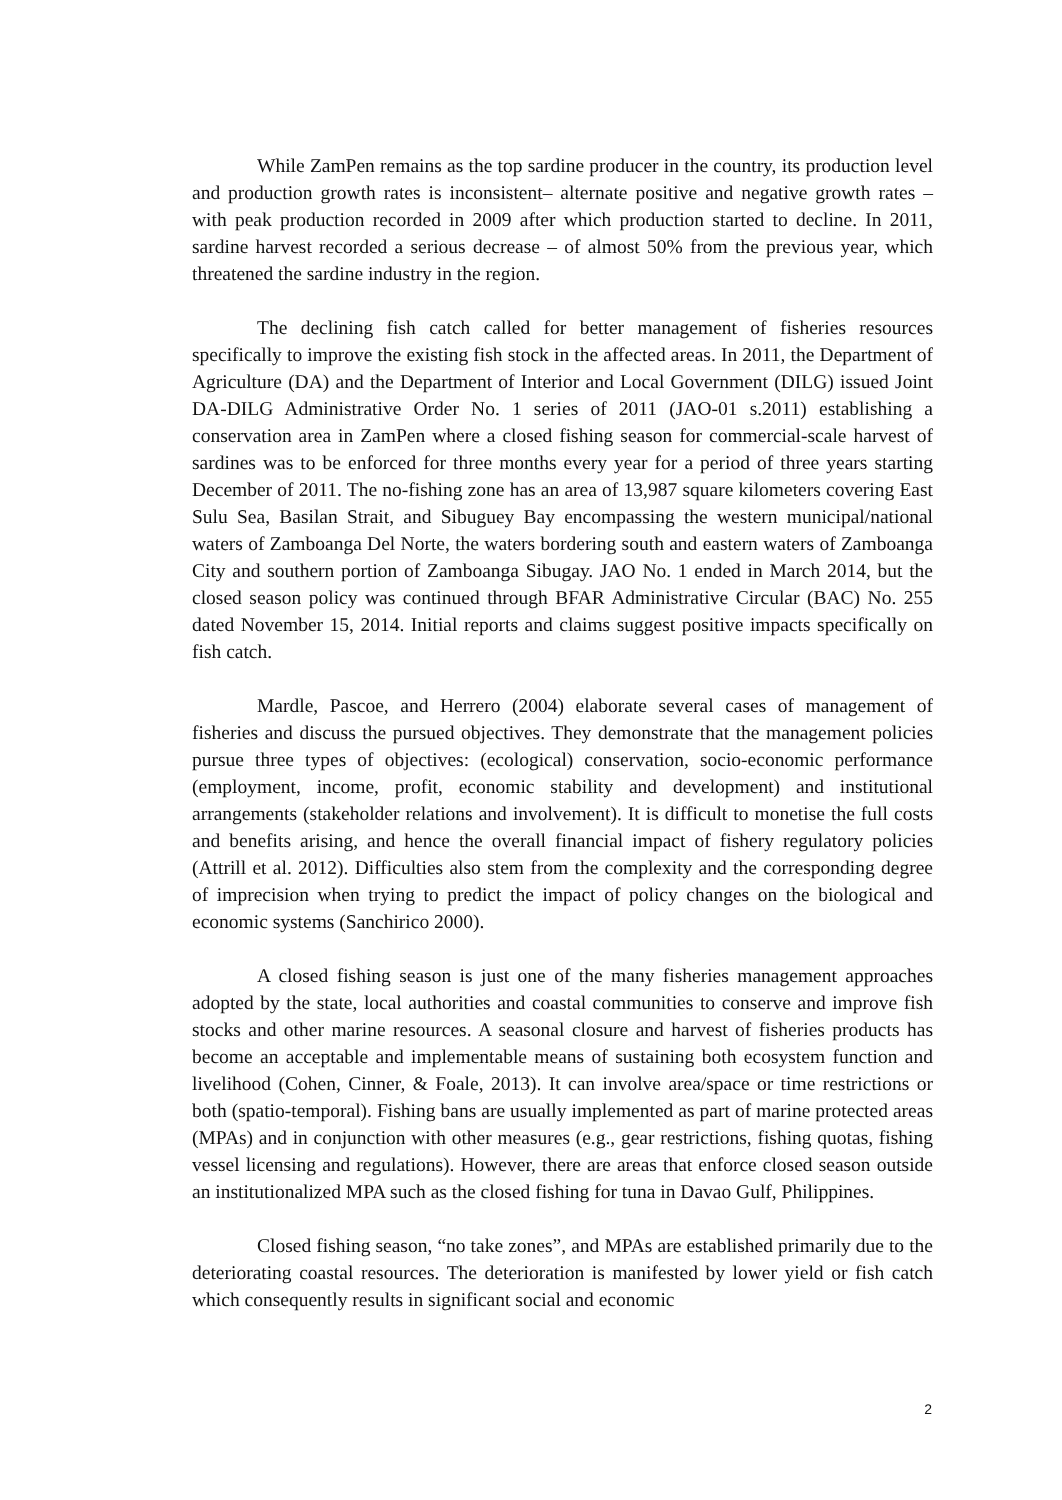While ZamPen remains as the top sardine producer in the country, its production level and production growth rates is inconsistent– alternate positive and negative growth rates – with peak production recorded in 2009 after which production started to decline. In 2011, sardine harvest recorded a serious decrease – of almost 50% from the previous year, which threatened the sardine industry in the region.
The declining fish catch called for better management of fisheries resources specifically to improve the existing fish stock in the affected areas. In 2011, the Department of Agriculture (DA) and the Department of Interior and Local Government (DILG) issued Joint DA-DILG Administrative Order No. 1 series of 2011 (JAO-01 s.2011) establishing a conservation area in ZamPen where a closed fishing season for commercial-scale harvest of sardines was to be enforced for three months every year for a period of three years starting December of 2011. The no-fishing zone has an area of 13,987 square kilometers covering East Sulu Sea, Basilan Strait, and Sibuguey Bay encompassing the western municipal/national waters of Zamboanga Del Norte, the waters bordering south and eastern waters of Zamboanga City and southern portion of Zamboanga Sibugay. JAO No. 1 ended in March 2014, but the closed season policy was continued through BFAR Administrative Circular (BAC) No. 255 dated November 15, 2014. Initial reports and claims suggest positive impacts specifically on fish catch.
Mardle, Pascoe, and Herrero (2004) elaborate several cases of management of fisheries and discuss the pursued objectives. They demonstrate that the management policies pursue three types of objectives: (ecological) conservation, socio-economic performance (employment, income, profit, economic stability and development) and institutional arrangements (stakeholder relations and involvement). It is difficult to monetise the full costs and benefits arising, and hence the overall financial impact of fishery regulatory policies (Attrill et al. 2012). Difficulties also stem from the complexity and the corresponding degree of imprecision when trying to predict the impact of policy changes on the biological and economic systems (Sanchirico 2000).
A closed fishing season is just one of the many fisheries management approaches adopted by the state, local authorities and coastal communities to conserve and improve fish stocks and other marine resources. A seasonal closure and harvest of fisheries products has become an acceptable and implementable means of sustaining both ecosystem function and livelihood (Cohen, Cinner, & Foale, 2013). It can involve area/space or time restrictions or both (spatio-temporal). Fishing bans are usually implemented as part of marine protected areas (MPAs) and in conjunction with other measures (e.g., gear restrictions, fishing quotas, fishing vessel licensing and regulations). However, there are areas that enforce closed season outside an institutionalized MPA such as the closed fishing for tuna in Davao Gulf, Philippines.
Closed fishing season, “no take zones”, and MPAs are established primarily due to the deteriorating coastal resources. The deterioration is manifested by lower yield or fish catch which consequently results in significant social and economic
2